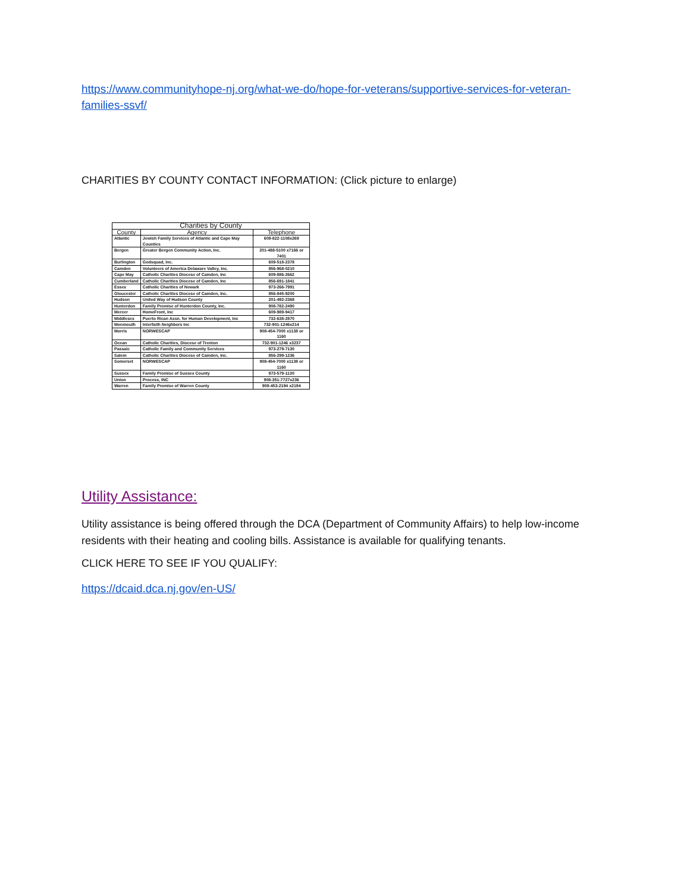https://www.communityhope-nj.org/what-we-do/hope-for-veterans/supportive-services-for-veteran-families-ssvf/
CHARITIES BY COUNTY CONTACT INFORMATION: (Click picture to enlarge)
| Charities by County | | |
| --- | --- | --- |
| County | Agency | Telephone |
| Atlantic | Jewish Family Services of Atlantic and Cape May Counties | 609-822-1108x269 |
| Bergen | Greater Bergen Community Action, Inc. | 201-488-5100 x7166 or 7401 |
| Burlington | Godsquad, Inc. | 609-518-2378 |
| Camden | Volunteers of America Delaware Valley, Inc. | 856-968-0210 |
| Cape May | Catholic Charities Diocese of Camden, Inc | 609-886-2662 |
| Cumberland | Catholic Charities Diocese of Camden, Inc | 856-691-1841 |
| Essex | Catholic Charities of Newark | 973-266-7991 |
| Gloucester | Catholic Charities Diocese of Camden, Inc. | 856-845-9200 |
| Hudson | United Way of Hudson County | 201-492-2368 |
| Hunterdon | Family Promise of Hunterdon County, Inc. | 908-782-2490 |
| Mercer | HomeFront, Inc | 609-989-9417 |
| Middlesex | Puerto Rican Assn. for Human Development, Inc | 732-638-2870 |
| Monmouth | Interfaith Neighbors Inc | 732-901-1246x214 |
| Morris | NORWESCAP | 908-454-7000 x1138 or 1160 |
| Ocean | Catholic Charities, Diocese of Trenton | 732-901-1246 x3237 |
| Passaic | Catholic Family and Community Services | 973-279-7130 |
| Salem | Catholic Charities Diocese of Camden, Inc. | 856-299-1236 |
| Somerset | NORWESCAP | 908-454-7000 x1138 or 1160 |
| Sussex | Family Promise of Sussex County | 973-579-1130 |
| Union | Process, INC | 908-351-7727x236 |
| Warren | Family Promise of Warren County | 908-453-2194 x2194 |
Utility Assistance:
Utility assistance is being offered through the DCA (Department of Community Affairs) to help low-income residents with their heating and cooling bills. Assistance is available for qualifying tenants.
CLICK HERE TO SEE IF YOU QUALIFY:
https://dcaid.dca.nj.gov/en-US/